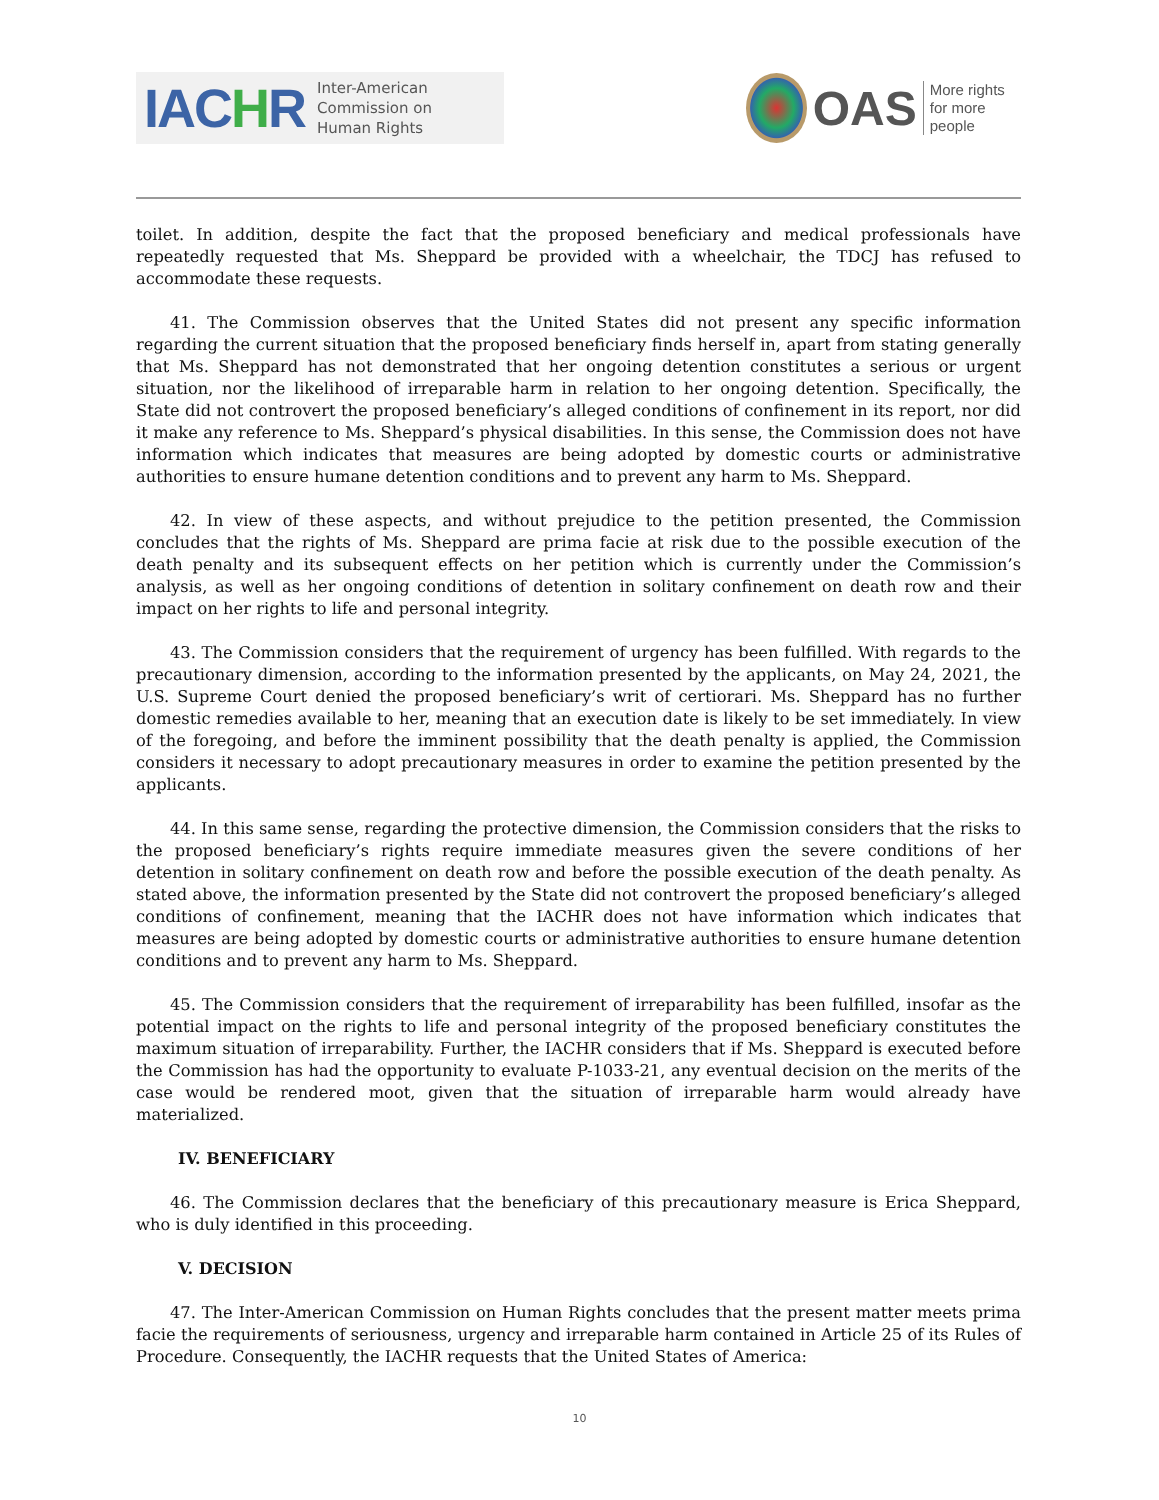IACHR
Inter-American
Commission on
Human Rights
OAS
More rights
for more people
toilet. In addition, despite the fact that the proposed beneficiary and medical professionals have repeatedly requested that Ms. Sheppard be provided with a wheelchair, the TDCJ has refused to accommodate these requests.
41. The Commission observes that the United States did not present any specific information regarding the current situation that the proposed beneficiary finds herself in, apart from stating generally that Ms. Sheppard has not demonstrated that her ongoing detention constitutes a serious or urgent situation, nor the likelihood of irreparable harm in relation to her ongoing detention. Specifically, the State did not controvert the proposed beneficiary’s alleged conditions of confinement in its report, nor did it make any reference to Ms. Sheppard’s physical disabilities. In this sense, the Commission does not have information which indicates that measures are being adopted by domestic courts or administrative authorities to ensure humane detention conditions and to prevent any harm to Ms. Sheppard.
42. In view of these aspects, and without prejudice to the petition presented, the Commission concludes that the rights of Ms. Sheppard are prima facie at risk due to the possible execution of the death penalty and its subsequent effects on her petition which is currently under the Commission’s analysis, as well as her ongoing conditions of detention in solitary confinement on death row and their impact on her rights to life and personal integrity.
43. The Commission considers that the requirement of urgency has been fulfilled. With regards to the precautionary dimension, according to the information presented by the applicants, on May 24, 2021, the U.S. Supreme Court denied the proposed beneficiary’s writ of certiorari. Ms. Sheppard has no further domestic remedies available to her, meaning that an execution date is likely to be set immediately. In view of the foregoing, and before the imminent possibility that the death penalty is applied, the Commission considers it necessary to adopt precautionary measures in order to examine the petition presented by the applicants.
44. In this same sense, regarding the protective dimension, the Commission considers that the risks to the proposed beneficiary’s rights require immediate measures given the severe conditions of her detention in solitary confinement on death row and before the possible execution of the death penalty. As stated above, the information presented by the State did not controvert the proposed beneficiary’s alleged conditions of confinement, meaning that the IACHR does not have information which indicates that measures are being adopted by domestic courts or administrative authorities to ensure humane detention conditions and to prevent any harm to Ms. Sheppard.
45. The Commission considers that the requirement of irreparability has been fulfilled, insofar as the potential impact on the rights to life and personal integrity of the proposed beneficiary constitutes the maximum situation of irreparability. Further, the IACHR considers that if Ms. Sheppard is executed before the Commission has had the opportunity to evaluate P-1033-21, any eventual decision on the merits of the case would be rendered moot, given that the situation of irreparable harm would already have materialized.
IV. BENEFICIARY
46. The Commission declares that the beneficiary of this precautionary measure is Erica Sheppard, who is duly identified in this proceeding.
V. DECISION
47. The Inter-American Commission on Human Rights concludes that the present matter meets prima facie the requirements of seriousness, urgency and irreparable harm contained in Article 25 of its Rules of Procedure. Consequently, the IACHR requests that the United States of America:
10